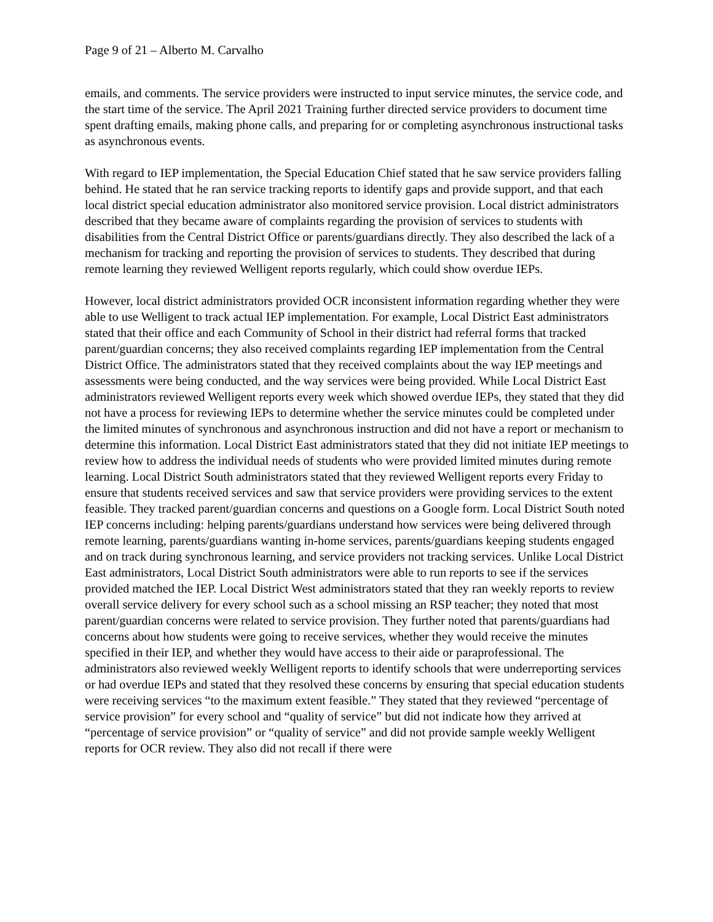Page 9 of 21 – Alberto M. Carvalho
emails, and comments. The service providers were instructed to input service minutes, the service code, and the start time of the service. The April 2021 Training further directed service providers to document time spent drafting emails, making phone calls, and preparing for or completing asynchronous instructional tasks as asynchronous events.
With regard to IEP implementation, the Special Education Chief stated that he saw service providers falling behind. He stated that he ran service tracking reports to identify gaps and provide support, and that each local district special education administrator also monitored service provision. Local district administrators described that they became aware of complaints regarding the provision of services to students with disabilities from the Central District Office or parents/guardians directly. They also described the lack of a mechanism for tracking and reporting the provision of services to students. They described that during remote learning they reviewed Welligent reports regularly, which could show overdue IEPs.
However, local district administrators provided OCR inconsistent information regarding whether they were able to use Welligent to track actual IEP implementation. For example, Local District East administrators stated that their office and each Community of School in their district had referral forms that tracked parent/guardian concerns; they also received complaints regarding IEP implementation from the Central District Office. The administrators stated that they received complaints about the way IEP meetings and assessments were being conducted, and the way services were being provided. While Local District East administrators reviewed Welligent reports every week which showed overdue IEPs, they stated that they did not have a process for reviewing IEPs to determine whether the service minutes could be completed under the limited minutes of synchronous and asynchronous instruction and did not have a report or mechanism to determine this information. Local District East administrators stated that they did not initiate IEP meetings to review how to address the individual needs of students who were provided limited minutes during remote learning. Local District South administrators stated that they reviewed Welligent reports every Friday to ensure that students received services and saw that service providers were providing services to the extent feasible. They tracked parent/guardian concerns and questions on a Google form. Local District South noted IEP concerns including: helping parents/guardians understand how services were being delivered through remote learning, parents/guardians wanting in-home services, parents/guardians keeping students engaged and on track during synchronous learning, and service providers not tracking services. Unlike Local District East administrators, Local District South administrators were able to run reports to see if the services provided matched the IEP. Local District West administrators stated that they ran weekly reports to review overall service delivery for every school such as a school missing an RSP teacher; they noted that most parent/guardian concerns were related to service provision. They further noted that parents/guardians had concerns about how students were going to receive services, whether they would receive the minutes specified in their IEP, and whether they would have access to their aide or paraprofessional. The administrators also reviewed weekly Welligent reports to identify schools that were underreporting services or had overdue IEPs and stated that they resolved these concerns by ensuring that special education students were receiving services “to the maximum extent feasible.” They stated that they reviewed “percentage of service provision” for every school and “quality of service” but did not indicate how they arrived at “percentage of service provision” or “quality of service” and did not provide sample weekly Welligent reports for OCR review. They also did not recall if there were